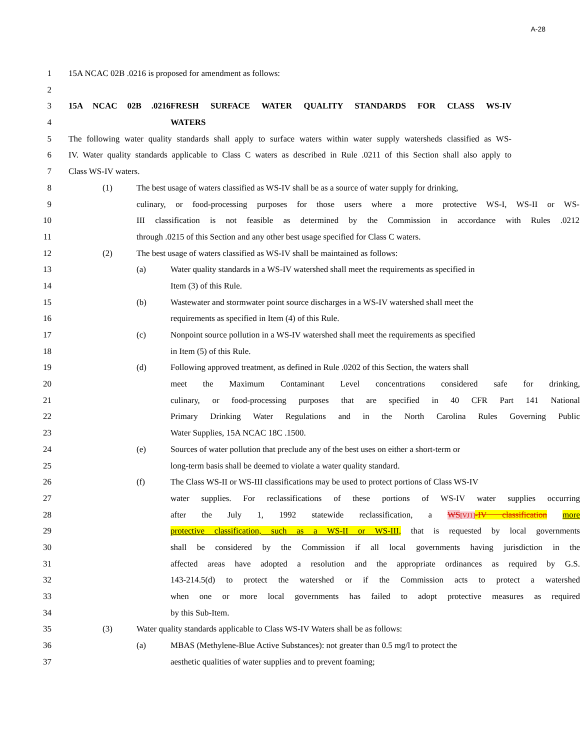A-28
1 15A NCAC 02B .0216 is proposed for amendment as follows:
2
3 15A NCAC 02B .0216 FRESH SURFACE WATER QUALITY STANDARDS FOR CLASS WS-IV
4 WATERS
5 The following water quality standards shall apply to surface waters within water supply watersheds classified as WS-
6 IV. Water quality standards applicable to Class C waters as described in Rule .0211 of this Section shall also apply to
7 Class WS-IV waters.
8 (1) The best usage of waters classified as WS-IV shall be as a source of water supply for drinking,
9 culinary, or food-processing purposes for those users where a more protective WS-I, WS-II or WS-
10 III classification is not feasible as determined by the Commission in accordance with Rules .0212
11 through .0215 of this Section and any other best usage specified for Class C waters.
12 (2) The best usage of waters classified as WS-IV shall be maintained as follows:
13 (a) Water quality standards in a WS-IV watershed shall meet the requirements as specified in
14 Item (3) of this Rule.
15 (b) Wastewater and stormwater point source discharges in a WS-IV watershed shall meet the
16 requirements as specified in Item (4) of this Rule.
17 (c) Nonpoint source pollution in a WS-IV watershed shall meet the requirements as specified
18 in Item (5) of this Rule.
19 (d) Following approved treatment, as defined in Rule .0202 of this Section, the waters shall
20 meet the Maximum Contaminant Level concentrations considered safe for drinking,
21 culinary, or food-processing purposes that are specified in 40 CFR Part 141 National
22 Primary Drinking Water Regulations and in the North Carolina Rules Governing Public
23 Water Supplies, 15A NCAC 18C .1500.
24 (e) Sources of water pollution that preclude any of the best uses on either a short-term or
25 long-term basis shall be deemed to violate a water quality standard.
26 (f) The Class WS-II or WS-III classifications may be used to protect portions of Class WS-IV
27 water supplies. For reclassifications of these portions of WS-IV water supplies occurring
28 after the July 1, 1992 statewide reclassification, a WS[VJ1]-IV classification more
29 protective classification, such as a WS-II or WS-III, that is requested by local governments
30 shall be considered by the Commission if all local governments having jurisdiction in the
31 affected areas have adopted a resolution and the appropriate ordinances as required by G.S.
32 143-214.5(d) to protect the watershed or if the Commission acts to protect a watershed
33 when one or more local governments has failed to adopt protective measures as required
34 by this Sub-Item.
35 (3) Water quality standards applicable to Class WS-IV Waters shall be as follows:
36 (a) MBAS (Methylene-Blue Active Substances): not greater than 0.5 mg/l to protect the
37 aesthetic qualities of water supplies and to prevent foaming;